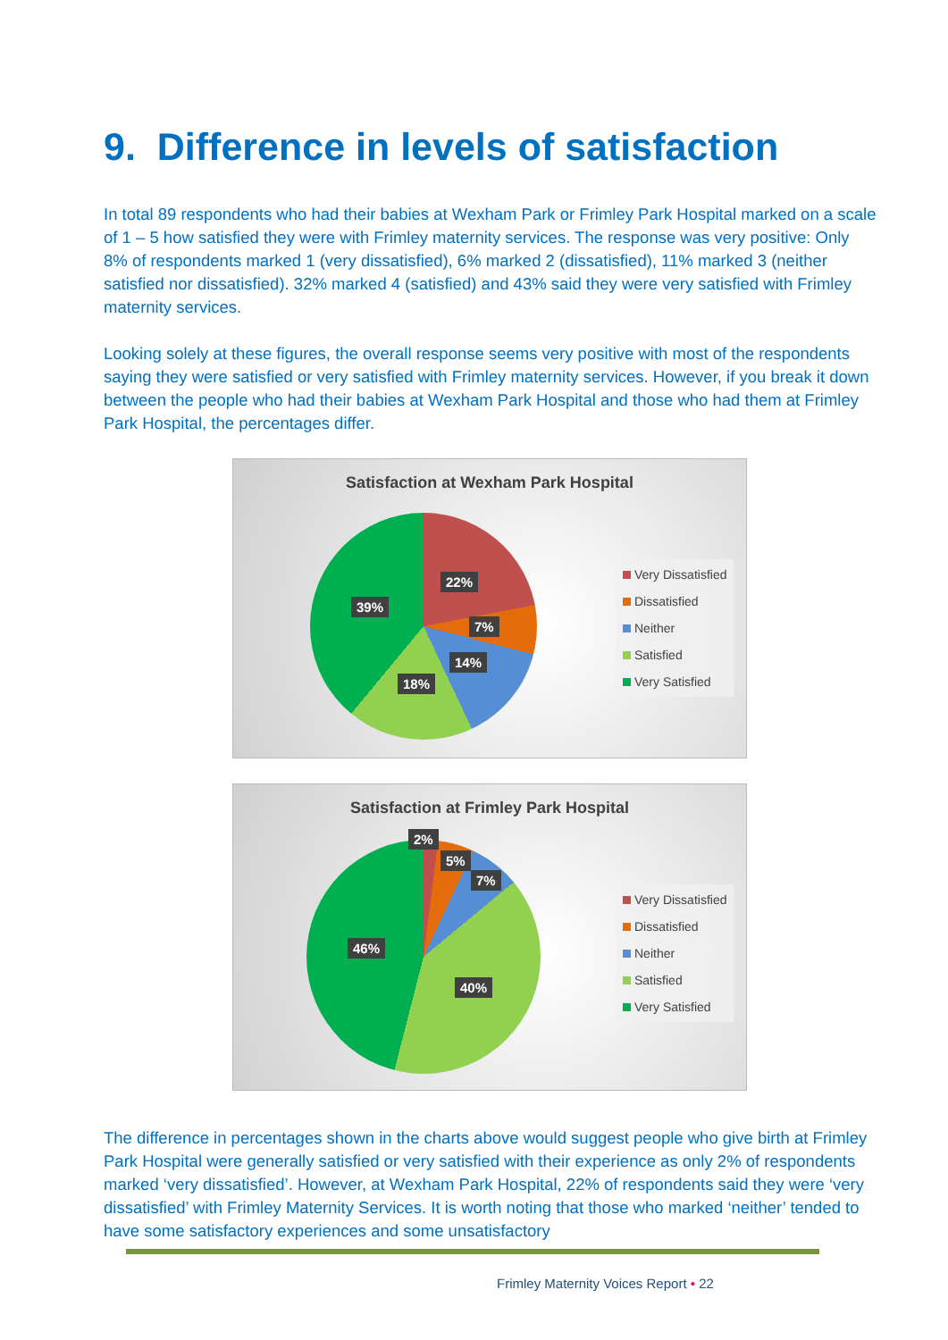9. Difference in levels of satisfaction
In total 89 respondents who had their babies at Wexham Park or Frimley Park Hospital marked on a scale of 1 – 5 how satisfied they were with Frimley maternity services. The response was very positive: Only 8% of respondents marked 1 (very dissatisfied), 6% marked 2 (dissatisfied), 11% marked 3 (neither satisfied nor dissatisfied). 32% marked 4 (satisfied) and 43% said they were very satisfied with Frimley maternity services.
Looking solely at these figures, the overall response seems very positive with most of the respondents saying they were satisfied or very satisfied with Frimley maternity services. However, if you break it down between the people who had their babies at Wexham Park Hospital and those who had them at Frimley Park Hospital, the percentages differ.
Satisfaction at Wexham Park Hospital
22%
7%
14%
18%
39%
Very Dissatisfied
Dissatisfied
Neither
Satisfied
Very Satisfied
Satisfaction at Frimley Park Hospital
2%
5%
7%
40%
46%
Very Dissatisfied
Dissatisfied
Neither
Satisfied
Very Satisfied
The difference in percentages shown in the charts above would suggest people who give birth at Frimley Park Hospital were generally satisfied or very satisfied with their experience as only 2% of respondents marked ‘very dissatisfied’. However, at Wexham Park Hospital, 22% of respondents said they were ‘very dissatisfied’ with Frimley Maternity Services. It is worth noting that those who marked ‘neither’ tended to have some satisfactory experiences and some unsatisfactory
Frimley Maternity Voices Report • 22